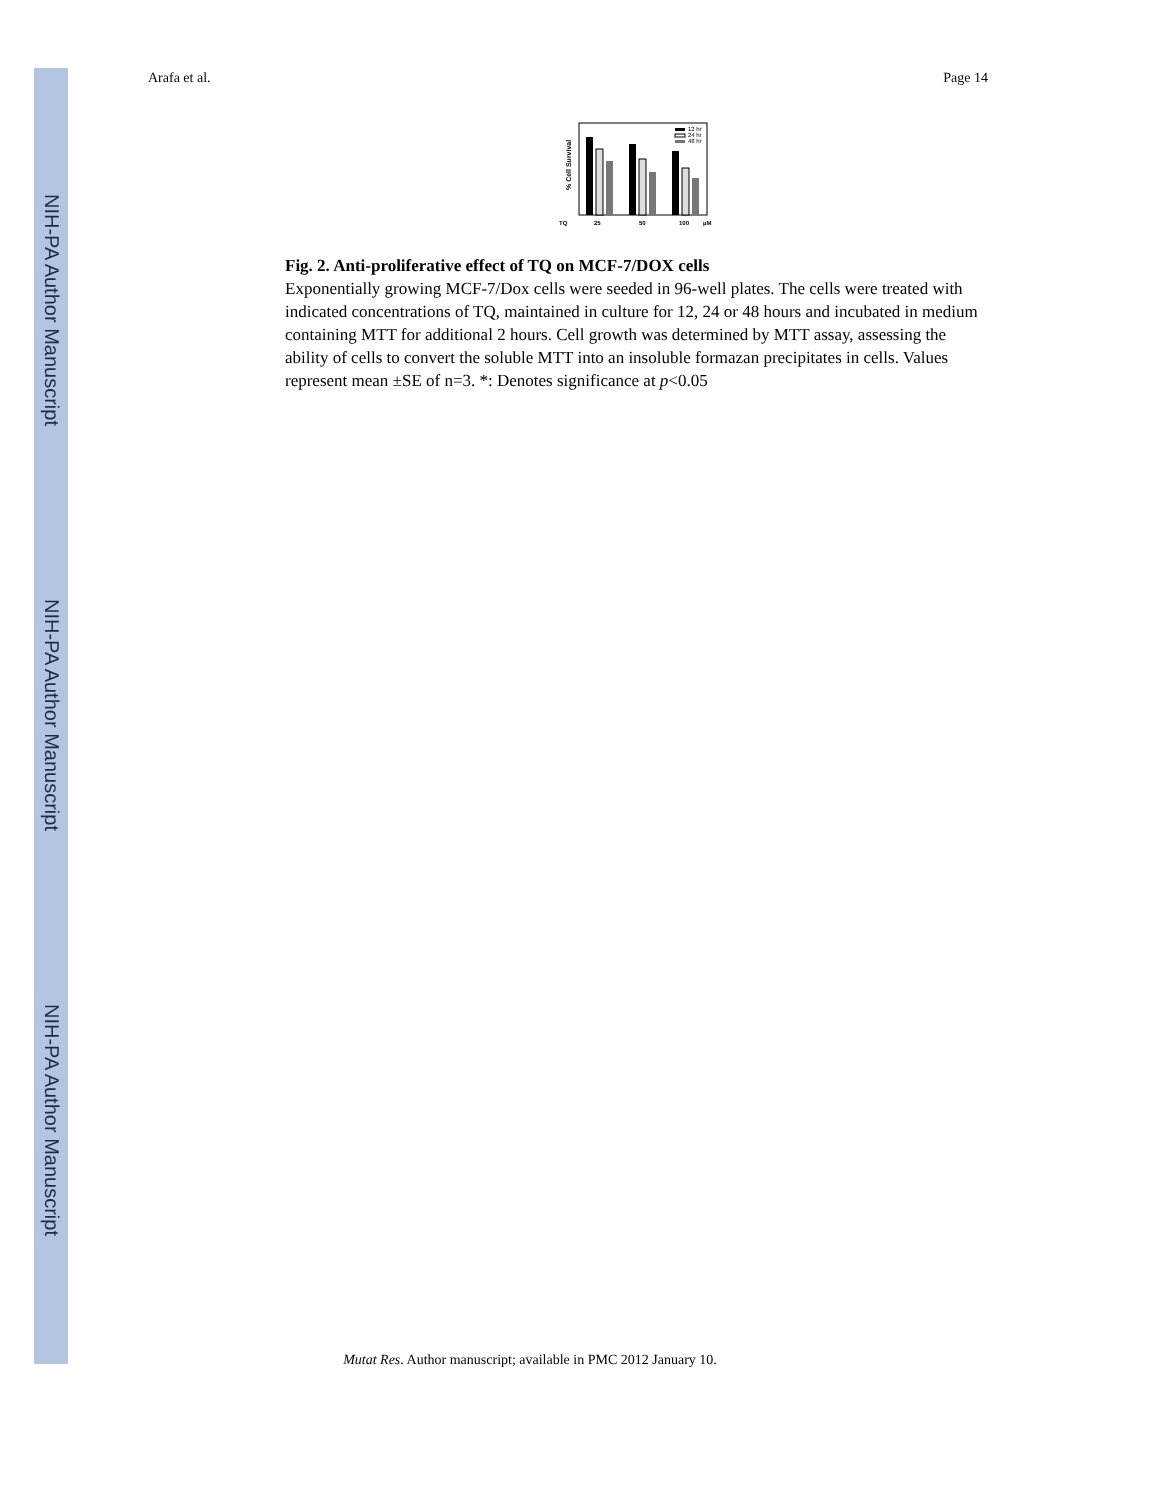NIH-PA Author Manuscript
NIH-PA Author Manuscript
NIH-PA Author Manuscript
Arafa et al. Page 14
% Cell Survival
12 hr
24 hr
48 hr
TQ
25
50
100
µM
Fig. 2. Anti-proliferative effect of TQ on MCF-7/DOX cells
Exponentially growing MCF-7/Dox cells were seeded in 96-well plates. The cells were treated with indicated concentrations of TQ, maintained in culture for 12, 24 or 48 hours and incubated in medium containing MTT for additional 2 hours. Cell growth was determined by MTT assay, assessing the ability of cells to convert the soluble MTT into an insoluble formazan precipitates in cells. Values represent mean ±SE of n=3. *: Denotes significance at p<0.05
Mutat Res. Author manuscript; available in PMC 2012 January 10.